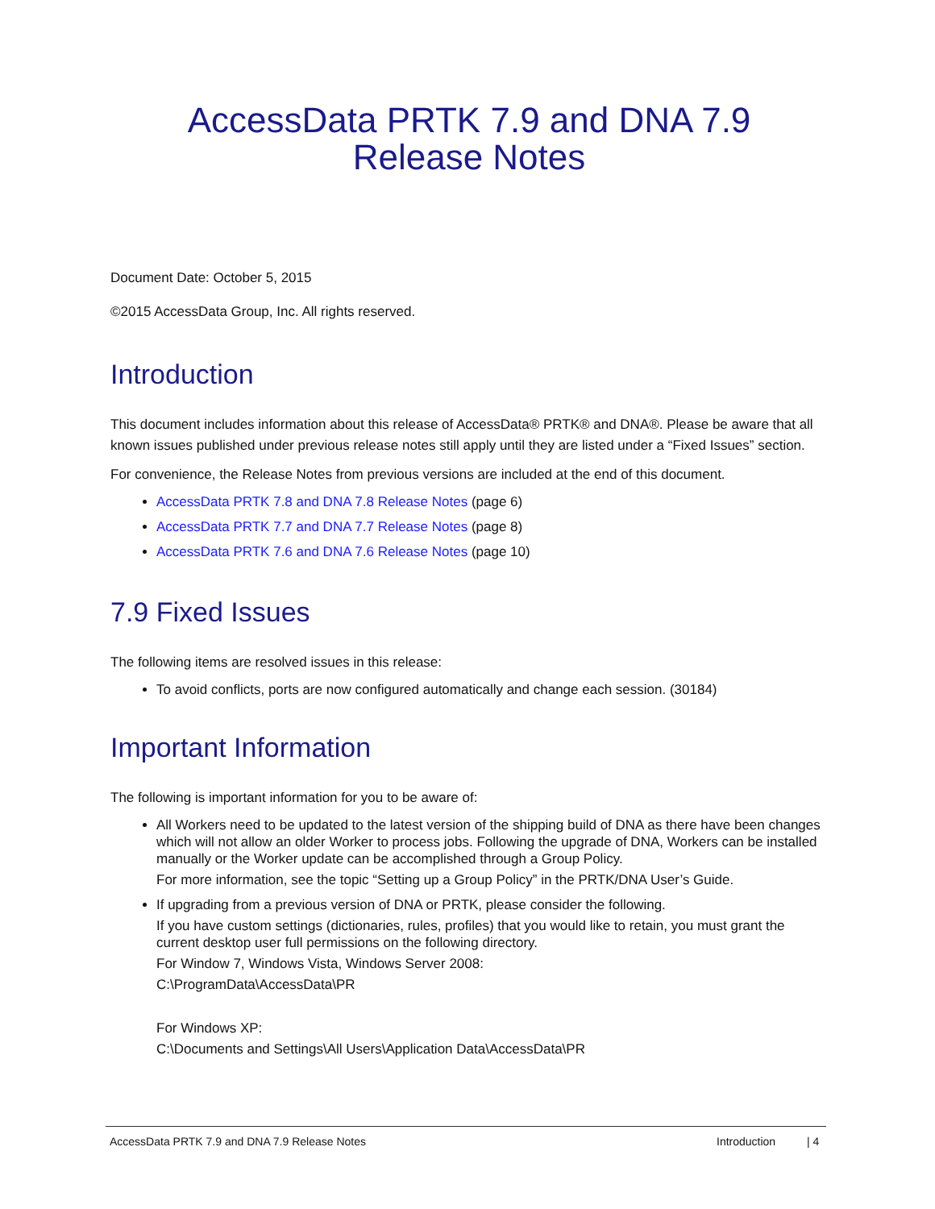AccessData PRTK 7.9 and DNA 7.9
Release Notes
Document Date: October 5, 2015
©2015 AccessData Group, Inc. All rights reserved.
Introduction
This document includes information about this release of AccessData® PRTK® and DNA®. Please be aware that all known issues published under previous release notes still apply until they are listed under a “Fixed Issues” section.
For convenience, the Release Notes from previous versions are included at the end of this document.
AccessData PRTK 7.8 and DNA 7.8 Release Notes (page 6)
AccessData PRTK 7.7 and DNA 7.7 Release Notes (page 8)
AccessData PRTK 7.6 and DNA 7.6 Release Notes (page 10)
7.9 Fixed Issues
The following items are resolved issues in this release:
To avoid conflicts, ports are now configured automatically and change each session. (30184)
Important Information
The following is important information for you to be aware of:
All Workers need to be updated to the latest version of the shipping build of DNA as there have been changes which will not allow an older Worker to process jobs. Following the upgrade of DNA, Workers can be installed manually or the Worker update can be accomplished through a Group Policy.
For more information, see the topic “Setting up a Group Policy” in the PRTK/DNA User’s Guide.
If upgrading from a previous version of DNA or PRTK, please consider the following.
If you have custom settings (dictionaries, rules, profiles) that you would like to retain, you must grant the current desktop user full permissions on the following directory.
For Window 7, Windows Vista, Windows Server 2008:
C:\ProgramData\AccessData\PR
For Windows XP:
C:\Documents and Settings\All Users\Application Data\AccessData\PR
AccessData PRTK 7.9 and DNA 7.9 Release Notes Introduction | 4